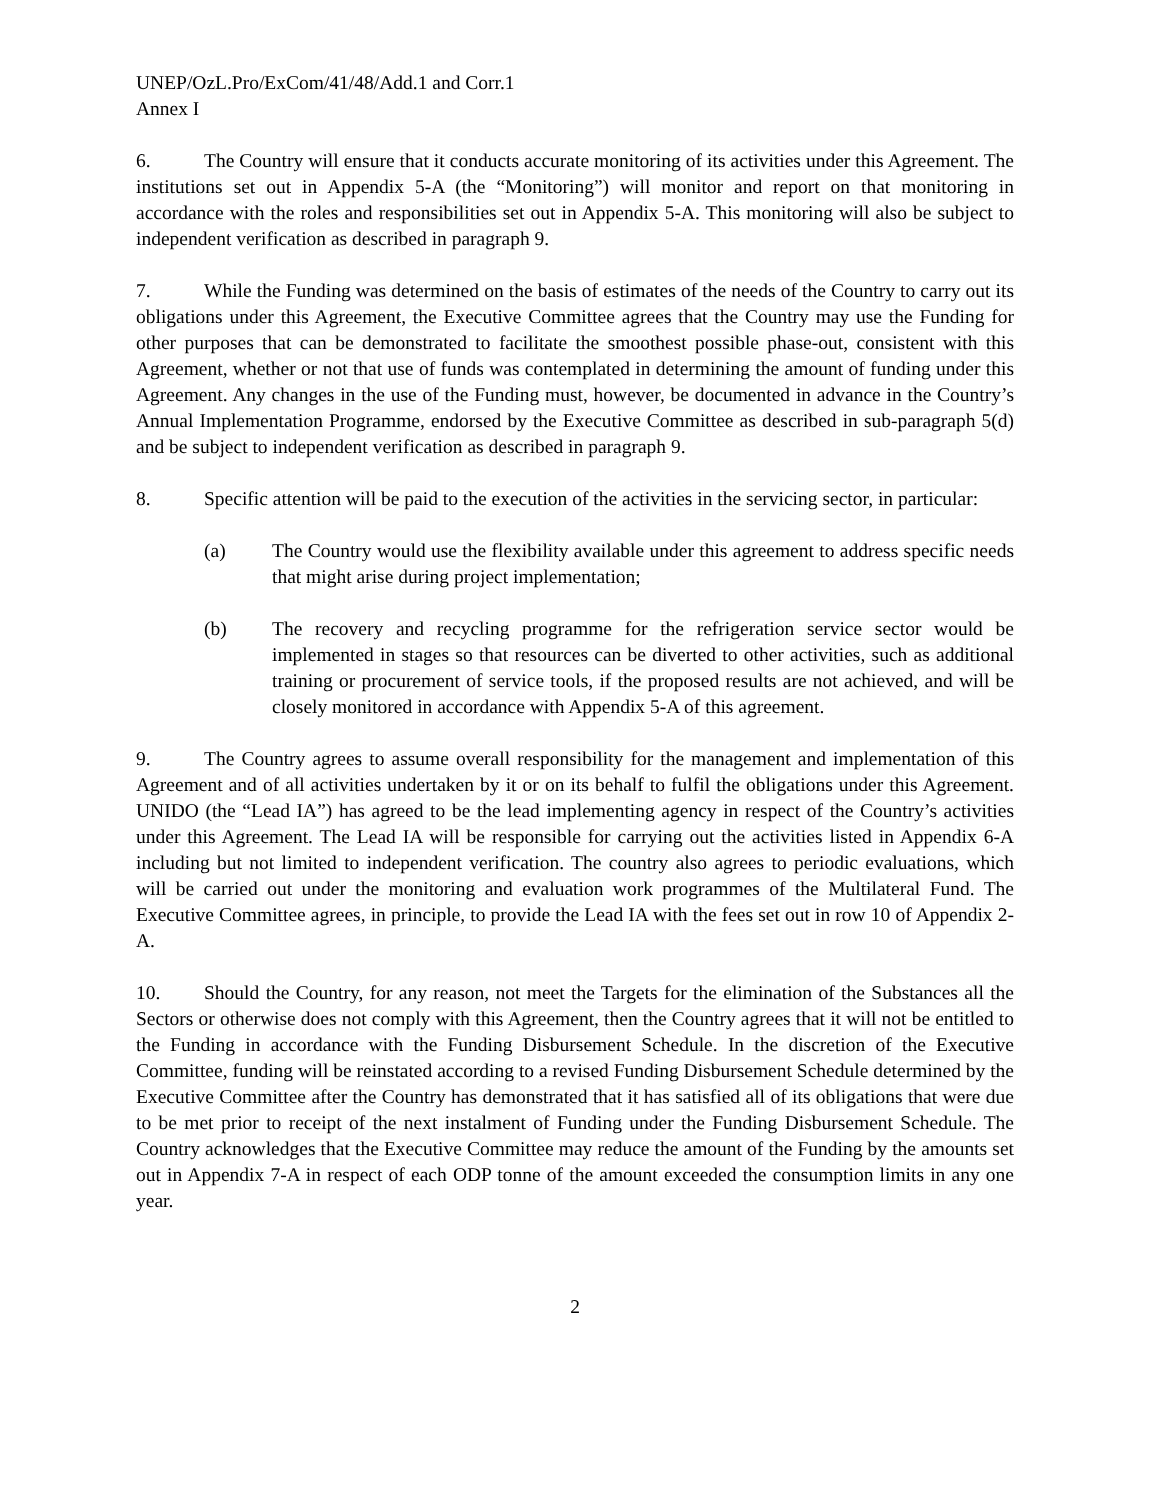UNEP/OzL.Pro/ExCom/41/48/Add.1 and Corr.1
Annex I
6. The Country will ensure that it conducts accurate monitoring of its activities under this Agreement. The institutions set out in Appendix 5-A (the “Monitoring”) will monitor and report on that monitoring in accordance with the roles and responsibilities set out in Appendix 5-A. This monitoring will also be subject to independent verification as described in paragraph 9.
7. While the Funding was determined on the basis of estimates of the needs of the Country to carry out its obligations under this Agreement, the Executive Committee agrees that the Country may use the Funding for other purposes that can be demonstrated to facilitate the smoothest possible phase-out, consistent with this Agreement, whether or not that use of funds was contemplated in determining the amount of funding under this Agreement. Any changes in the use of the Funding must, however, be documented in advance in the Country’s Annual Implementation Programme, endorsed by the Executive Committee as described in sub-paragraph 5(d) and be subject to independent verification as described in paragraph 9.
8. Specific attention will be paid to the execution of the activities in the servicing sector, in particular:
(a) The Country would use the flexibility available under this agreement to address specific needs that might arise during project implementation;
(b) The recovery and recycling programme for the refrigeration service sector would be implemented in stages so that resources can be diverted to other activities, such as additional training or procurement of service tools, if the proposed results are not achieved, and will be closely monitored in accordance with Appendix 5-A of this agreement.
9. The Country agrees to assume overall responsibility for the management and implementation of this Agreement and of all activities undertaken by it or on its behalf to fulfil the obligations under this Agreement. UNIDO (the “Lead IA”) has agreed to be the lead implementing agency in respect of the Country’s activities under this Agreement. The Lead IA will be responsible for carrying out the activities listed in Appendix 6-A including but not limited to independent verification. The country also agrees to periodic evaluations, which will be carried out under the monitoring and evaluation work programmes of the Multilateral Fund. The Executive Committee agrees, in principle, to provide the Lead IA with the fees set out in row 10 of Appendix 2-A.
10. Should the Country, for any reason, not meet the Targets for the elimination of the Substances all the Sectors or otherwise does not comply with this Agreement, then the Country agrees that it will not be entitled to the Funding in accordance with the Funding Disbursement Schedule. In the discretion of the Executive Committee, funding will be reinstated according to a revised Funding Disbursement Schedule determined by the Executive Committee after the Country has demonstrated that it has satisfied all of its obligations that were due to be met prior to receipt of the next instalment of Funding under the Funding Disbursement Schedule. The Country acknowledges that the Executive Committee may reduce the amount of the Funding by the amounts set out in Appendix 7-A in respect of each ODP tonne of the amount exceeded the consumption limits in any one year.
2